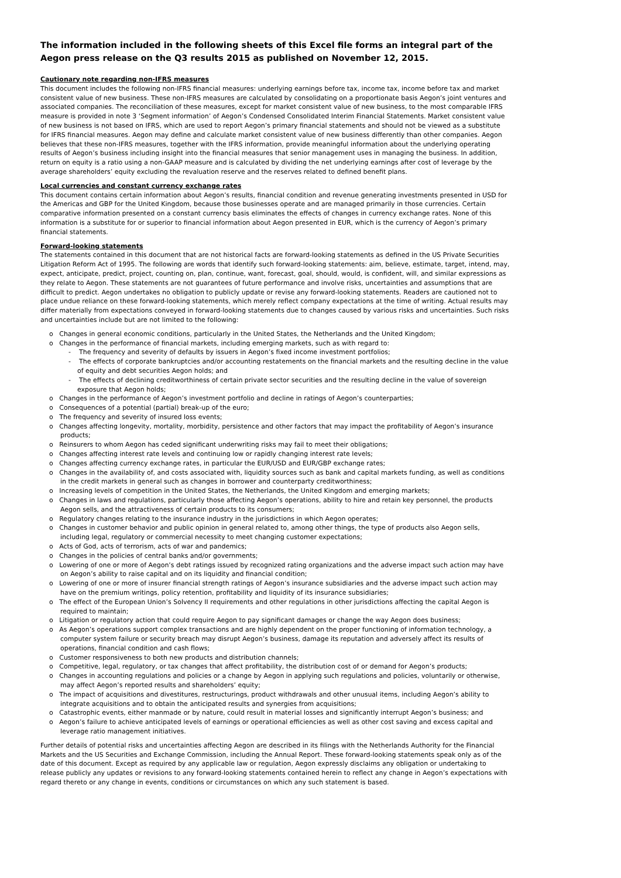The information included in the following sheets of this Excel file forms an integral part of the Aegon press release on the Q3 results 2015 as published on November 12, 2015.
Cautionary note regarding non-IFRS measures
This document includes the following non-IFRS financial measures: underlying earnings before tax, income tax, income before tax and market consistent value of new business. These non-IFRS measures are calculated by consolidating on a proportionate basis Aegon’s joint ventures and associated companies. The reconciliation of these measures, except for market consistent value of new business, to the most comparable IFRS measure is provided in note 3 ‘Segment information’ of Aegon’s Condensed Consolidated Interim Financial Statements. Market consistent value of new business is not based on IFRS, which are used to report Aegon’s primary financial statements and should not be viewed as a substitute for IFRS financial measures. Aegon may define and calculate market consistent value of new business differently than other companies. Aegon believes that these non-IFRS measures, together with the IFRS information, provide meaningful information about the underlying operating results of Aegon’s business including insight into the financial measures that senior management uses in managing the business. In addition, return on equity is a ratio using a non-GAAP measure and is calculated by dividing the net underlying earnings after cost of leverage by the average shareholders’ equity excluding the revaluation reserve and the reserves related to defined benefit plans.
Local currencies and constant currency exchange rates
This document contains certain information about Aegon’s results, financial condition and revenue generating investments presented in USD for the Americas and GBP for the United Kingdom, because those businesses operate and are managed primarily in those currencies. Certain comparative information presented on a constant currency basis eliminates the effects of changes in currency exchange rates. None of this information is a substitute for or superior to financial information about Aegon presented in EUR, which is the currency of Aegon’s primary financial statements.
Forward-looking statements
The statements contained in this document that are not historical facts are forward-looking statements as defined in the US Private Securities Litigation Reform Act of 1995. The following are words that identify such forward-looking statements: aim, believe, estimate, target, intend, may, expect, anticipate, predict, project, counting on, plan, continue, want, forecast, goal, should, would, is confident, will, and similar expressions as they relate to Aegon. These statements are not guarantees of future performance and involve risks, uncertainties and assumptions that are difficult to predict. Aegon undertakes no obligation to publicly update or revise any forward-looking statements. Readers are cautioned not to place undue reliance on these forward-looking statements, which merely reflect company expectations at the time of writing. Actual results may differ materially from expectations conveyed in forward-looking statements due to changes caused by various risks and uncertainties. Such risks and uncertainties include but are not limited to the following:
o Changes in general economic conditions, particularly in the United States, the Netherlands and the United Kingdom;
o Changes in the performance of financial markets, including emerging markets, such as with regard to:
- The frequency and severity of defaults by issuers in Aegon’s fixed income investment portfolios;
- The effects of corporate bankruptcies and/or accounting restatements on the financial markets and the resulting decline in the value of equity and debt securities Aegon holds; and
- The effects of declining creditworthiness of certain private sector securities and the resulting decline in the value of sovereign exposure that Aegon holds;
o Changes in the performance of Aegon’s investment portfolio and decline in ratings of Aegon’s counterparties;
o Consequences of a potential (partial) break-up of the euro;
o The frequency and severity of insured loss events;
o Changes affecting longevity, mortality, morbidity, persistence and other factors that may impact the profitability of Aegon’s insurance products;
o Reinsurers to whom Aegon has ceded significant underwriting risks may fail to meet their obligations;
o Changes affecting interest rate levels and continuing low or rapidly changing interest rate levels;
o Changes affecting currency exchange rates, in particular the EUR/USD and EUR/GBP exchange rates;
o Changes in the availability of, and costs associated with, liquidity sources such as bank and capital markets funding, as well as conditions in the credit markets in general such as changes in borrower and counterparty creditworthiness;
o Increasing levels of competition in the United States, the Netherlands, the United Kingdom and emerging markets;
o Changes in laws and regulations, particularly those affecting Aegon’s operations, ability to hire and retain key personnel, the products Aegon sells, and the attractiveness of certain products to its consumers;
o Regulatory changes relating to the insurance industry in the jurisdictions in which Aegon operates;
o Changes in customer behavior and public opinion in general related to, among other things, the type of products also Aegon sells, including legal, regulatory or commercial necessity to meet changing customer expectations;
o Acts of God, acts of terrorism, acts of war and pandemics;
o Changes in the policies of central banks and/or governments;
o Lowering of one or more of Aegon’s debt ratings issued by recognized rating organizations and the adverse impact such action may have on Aegon’s ability to raise capital and on its liquidity and financial condition;
o Lowering of one or more of insurer financial strength ratings of Aegon’s insurance subsidiaries and the adverse impact such action may have on the premium writings, policy retention, profitability and liquidity of its insurance subsidiaries;
o The effect of the European Union’s Solvency II requirements and other regulations in other jurisdictions affecting the capital Aegon is required to maintain;
o Litigation or regulatory action that could require Aegon to pay significant damages or change the way Aegon does business;
o As Aegon’s operations support complex transactions and are highly dependent on the proper functioning of information technology, a computer system failure or security breach may disrupt Aegon’s business, damage its reputation and adversely affect its results of operations, financial condition and cash flows;
o Customer responsiveness to both new products and distribution channels;
o Competitive, legal, regulatory, or tax changes that affect profitability, the distribution cost of or demand for Aegon’s products;
o Changes in accounting regulations and policies or a change by Aegon in applying such regulations and policies, voluntarily or otherwise, may affect Aegon’s reported results and shareholders’ equity;
o The impact of acquisitions and divestitures, restructurings, product withdrawals and other unusual items, including Aegon’s ability to integrate acquisitions and to obtain the anticipated results and synergies from acquisitions;
o Catastrophic events, either manmade or by nature, could result in material losses and significantly interrupt Aegon’s business; and
o Aegon’s failure to achieve anticipated levels of earnings or operational efficiencies as well as other cost saving and excess capital and leverage ratio management initiatives.
Further details of potential risks and uncertainties affecting Aegon are described in its filings with the Netherlands Authority for the Financial Markets and the US Securities and Exchange Commission, including the Annual Report. These forward-looking statements speak only as of the date of this document. Except as required by any applicable law or regulation, Aegon expressly disclaims any obligation or undertaking to release publicly any updates or revisions to any forward-looking statements contained herein to reflect any change in Aegon’s expectations with regard thereto or any change in events, conditions or circumstances on which any such statement is based.